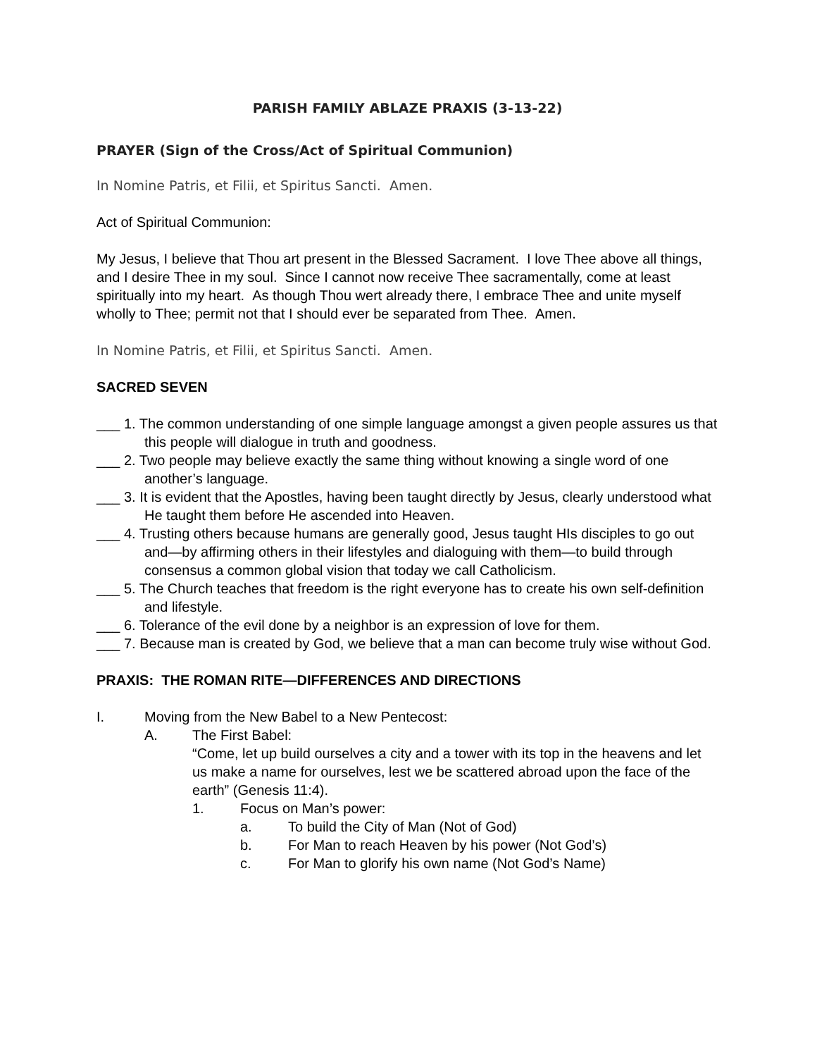PARISH FAMILY ABLAZE PRAXIS (3-13-22)
PRAYER (Sign of the Cross/Act of Spiritual Communion)
In Nomine Patris, et Filii, et Spiritus Sancti. Amen.
Act of Spiritual Communion:
My Jesus, I believe that Thou art present in the Blessed Sacrament. I love Thee above all things, and I desire Thee in my soul. Since I cannot now receive Thee sacramentally, come at least spiritually into my heart. As though Thou wert already there, I embrace Thee and unite myself wholly to Thee; permit not that I should ever be separated from Thee. Amen.
In Nomine Patris, et Filii, et Spiritus Sancti. Amen.
SACRED SEVEN
___ 1. The common understanding of one simple language amongst a given people assures us that this people will dialogue in truth and goodness.
___ 2. Two people may believe exactly the same thing without knowing a single word of one another’s language.
___ 3. It is evident that the Apostles, having been taught directly by Jesus, clearly understood what He taught them before He ascended into Heaven.
___ 4. Trusting others because humans are generally good, Jesus taught HIs disciples to go out and—by affirming others in their lifestyles and dialoguing with them—to build through consensus a common global vision that today we call Catholicism.
___ 5. The Church teaches that freedom is the right everyone has to create his own self-definition and lifestyle.
___ 6. Tolerance of the evil done by a neighbor is an expression of love for them.
___ 7. Because man is created by God, we believe that a man can become truly wise without God.
PRAXIS: THE ROMAN RITE—DIFFERENCES AND DIRECTIONS
I. Moving from the New Babel to a New Pentecost:
A. The First Babel:
“Come, let up build ourselves a city and a tower with its top in the heavens and let us make a name for ourselves, lest we be scattered abroad upon the face of the earth” (Genesis 11:4).
1. Focus on Man’s power:
a. To build the City of Man (Not of God)
b. For Man to reach Heaven by his power (Not God’s)
c. For Man to glorify his own name (Not God’s Name)